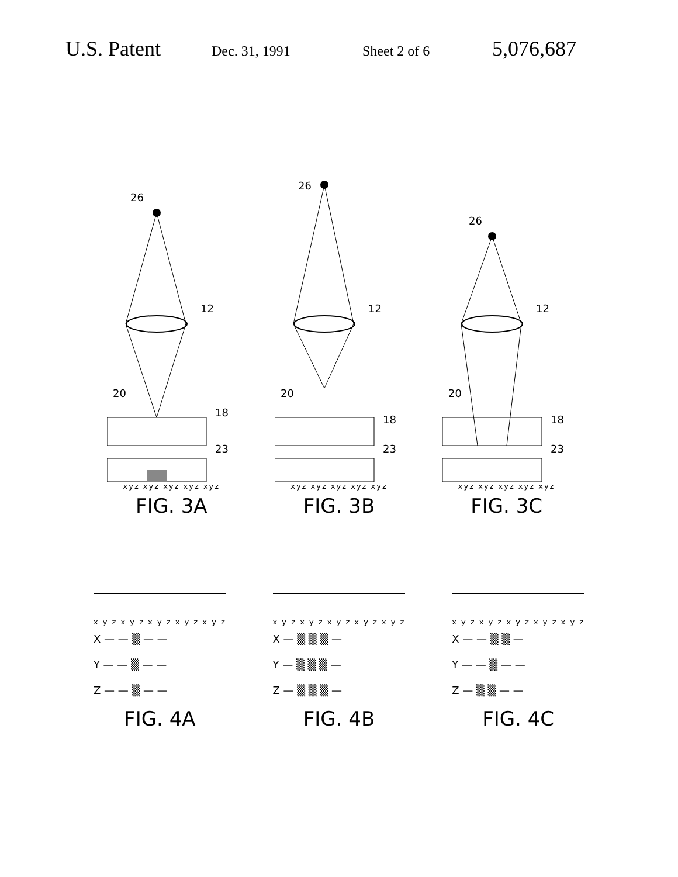U.S. Patent Dec. 31, 1991 Sheet 2 of 6 5,076,687
26
12
20
18
23
xyz xyz xyz xyz xyz
FIG. 3A
26
12
20
18
23
xyz xyz xyz xyz xyz
FIG. 3B
26
12
20
18
23
xyz xyz xyz xyz xyz
FIG. 3C
x y z x y z x y z x y z x y z
X — — ▒ — —
Y — — ▒ — —
Z — — ▒ — —
FIG. 4A
x y z x y z x y z x y z x y z
X — ▒ ▒ ▒ —
Y — ▒ ▒ ▒ —
Z — ▒ ▒ ▒ —
FIG. 4B
x y z x y z x y z x y z x y z
X — — ▒ ▒ —
Y — — ▒ — —
Z — ▒ ▒ — —
FIG. 4C